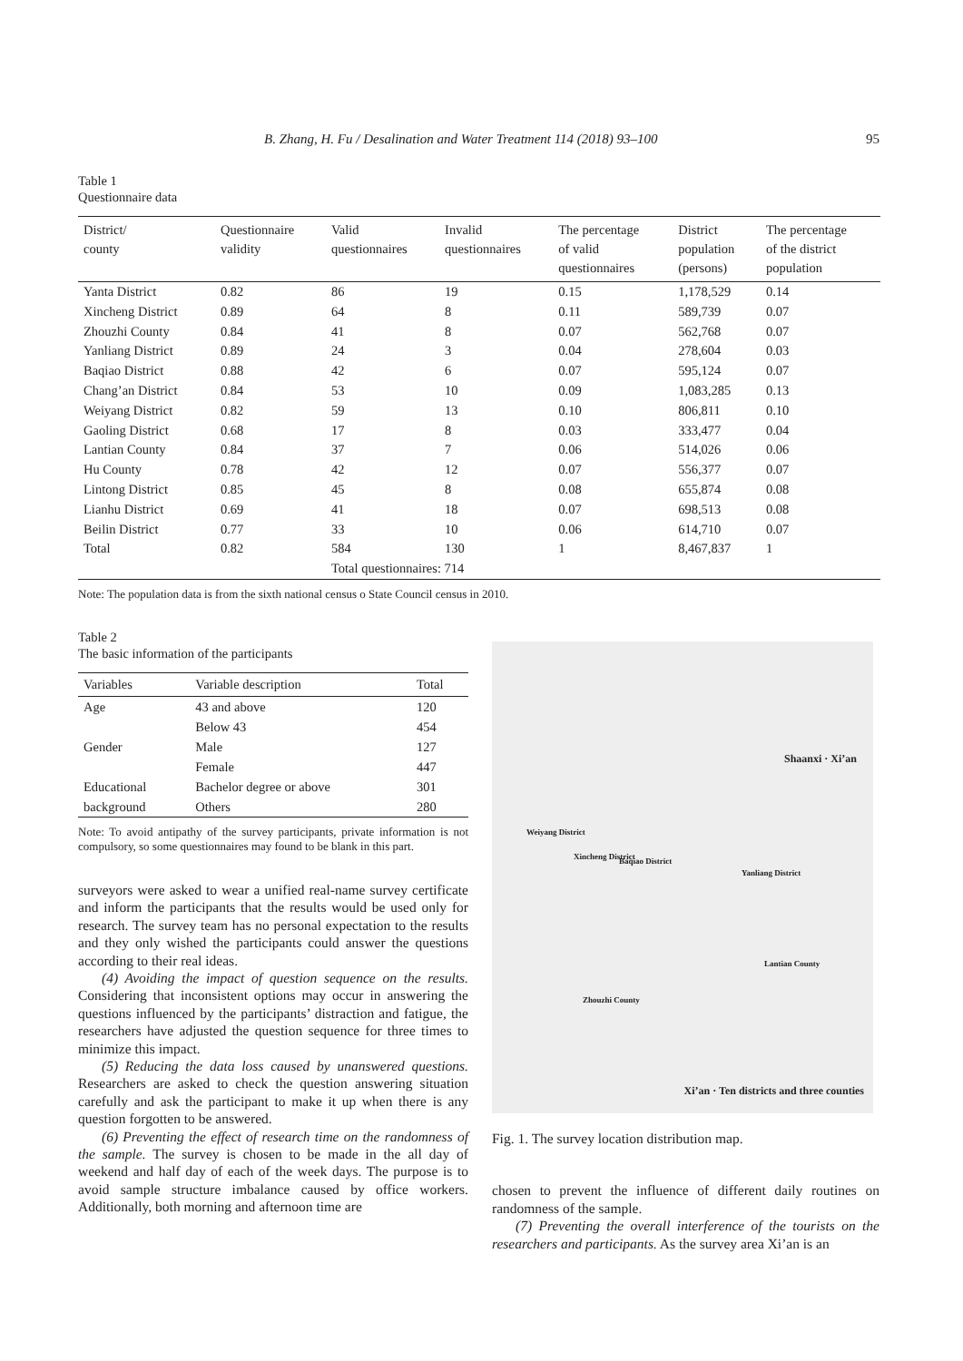B. Zhang, H. Fu / Desalination and Water Treatment 114 (2018) 93–100 95
Table 1
Questionnaire data
| District/ county | Questionnaire validity | Valid questionnaires | Invalid questionnaires | The percentage of valid questionnaires | District population (persons) | The percentage of the district population |
| --- | --- | --- | --- | --- | --- | --- |
| Yanta District | 0.82 | 86 | 19 | 0.15 | 1,178,529 | 0.14 |
| Xincheng District | 0.89 | 64 | 8 | 0.11 | 589,739 | 0.07 |
| Zhouzhi County | 0.84 | 41 | 8 | 0.07 | 562,768 | 0.07 |
| Yanliang District | 0.89 | 24 | 3 | 0.04 | 278,604 | 0.03 |
| Baqiao District | 0.88 | 42 | 6 | 0.07 | 595,124 | 0.07 |
| Chang’an District | 0.84 | 53 | 10 | 0.09 | 1,083,285 | 0.13 |
| Weiyang District | 0.82 | 59 | 13 | 0.10 | 806,811 | 0.10 |
| Gaoling District | 0.68 | 17 | 8 | 0.03 | 333,477 | 0.04 |
| Lantian County | 0.84 | 37 | 7 | 0.06 | 514,026 | 0.06 |
| Hu County | 0.78 | 42 | 12 | 0.07 | 556,377 | 0.07 |
| Lintong District | 0.85 | 45 | 8 | 0.08 | 655,874 | 0.08 |
| Lianhu District | 0.69 | 41 | 18 | 0.07 | 698,513 | 0.08 |
| Beilin District | 0.77 | 33 | 10 | 0.06 | 614,710 | 0.07 |
| Total | 0.82 | 584 | 130 | 1 | 8,467,837 | 1 |
| | | Total questionnaires: 714 | | | | |
Note: The population data is from the sixth national census o State Council census in 2010.
Table 2
The basic information of the participants
| Variables | Variable description | Total |
| --- | --- | --- |
| Age | 43 and above | 120 |
| | Below 43 | 454 |
| Gender | Male | 127 |
| | Female | 447 |
| Educational | Bachelor degree or above | 301 |
| background | Others | 280 |
Note: To avoid antipathy of the survey participants, private information is not compulsory, so some questionnaires may found to be blank in this part.
surveyors were asked to wear a unified real-name survey certificate and inform the participants that the results would be used only for research. The survey team has no personal expectation to the results and they only wished the participants could answer the questions according to their real ideas.
(4) Avoiding the impact of question sequence on the results. Considering that inconsistent options may occur in answering the questions influenced by the participants’ distraction and fatigue, the researchers have adjusted the question sequence for three times to minimize this impact.
(5) Reducing the data loss caused by unanswered questions. Researchers are asked to check the question answering situation carefully and ask the participant to make it up when there is any question forgotten to be answered.
(6) Preventing the effect of research time on the randomness of the sample. The survey is chosen to be made in the all day of weekend and half day of each of the week days. The purpose is to avoid sample structure imbalance caused by office workers. Additionally, both morning and afternoon time are
Shaanxi · Xi’an
Weiyang District
Xincheng District Baqiao District
Yanliang District
Lantian County
Zhouzhi County
Xi’an · Ten districts and three counties
Fig. 1. The survey location distribution map.
chosen to prevent the influence of different daily routines on randomness of the sample.
(7) Preventing the overall interference of the tourists on the researchers and participants. As the survey area Xi’an is an